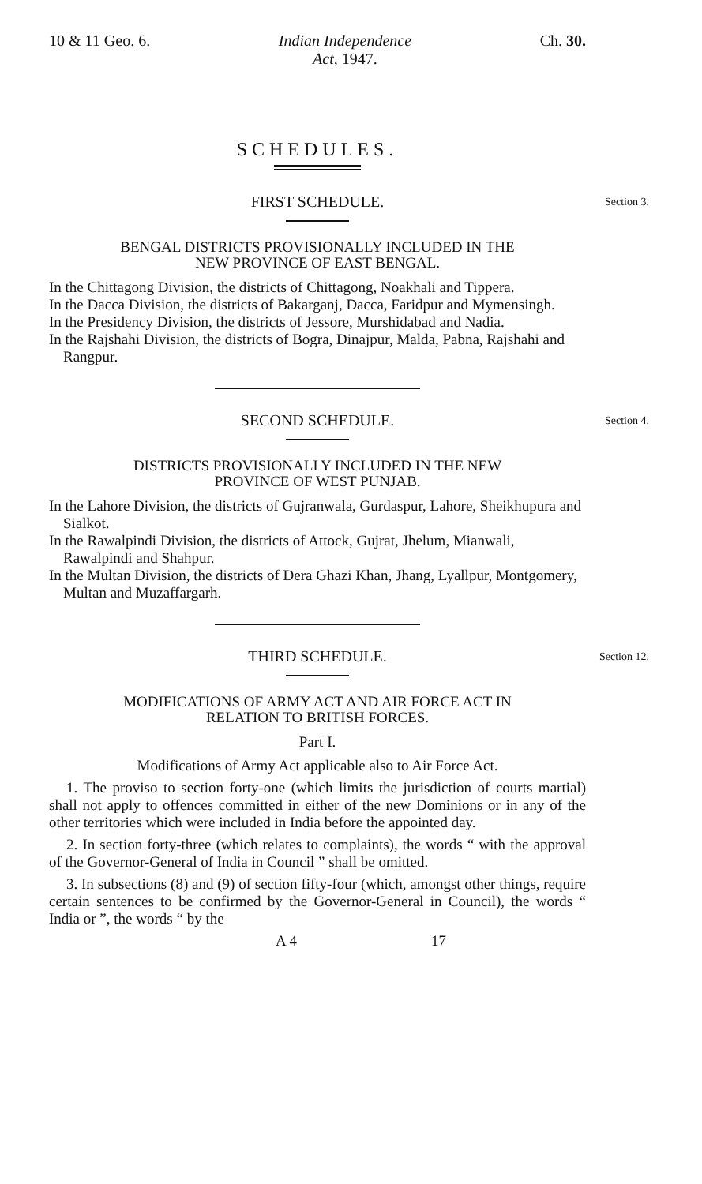10 & 11 Geo. 6. Indian Independence
Act, 1947. Ch. 30.
SCHEDULES.
FIRST SCHEDULE. Section 3.
BENGAL DISTRICTS PROVISIONALLY INCLUDED IN THE
NEW PROVINCE OF EAST BENGAL.
In the Chittagong Division, the districts of Chittagong, Noakhali and Tippera.
In the Dacca Division, the districts of Bakarganj, Dacca, Faridpur and Mymensingh.
In the Presidency Division, the districts of Jessore, Murshidabad and Nadia.
In the Rajshahi Division, the districts of Bogra, Dinajpur, Malda, Pabna, Rajshahi and Rangpur.
SECOND SCHEDULE. Section 4.
DISTRICTS PROVISIONALLY INCLUDED IN THE NEW
PROVINCE OF WEST PUNJAB.
In the Lahore Division, the districts of Gujranwala, Gurdaspur, Lahore, Sheikhupura and Sialkot.
In the Rawalpindi Division, the districts of Attock, Gujrat, Jhelum, Mianwali, Rawalpindi and Shahpur.
In the Multan Division, the districts of Dera Ghazi Khan, Jhang, Lyallpur, Montgomery, Multan and Muzaffargarh.
THIRD SCHEDULE. Section 12.
MODIFICATIONS OF ARMY ACT AND AIR FORCE ACT IN
RELATION TO BRITISH FORCES.
Part I.
Modifications of Army Act applicable also to Air Force Act.
1. The proviso to section forty-one (which limits the jurisdiction of courts martial) shall not apply to offences committed in either of the new Dominions or in any of the other territories which were included in India before the appointed day.
2. In section forty-three (which relates to complaints), the words “ with the approval of the Governor-General of India in Council ” shall be omitted.
3. In subsections (8) and (9) of section fifty-four (which, amongst other things, require certain sentences to be confirmed by the Governor-General in Council), the words “ India or ”, the words “ by the
A 4 17